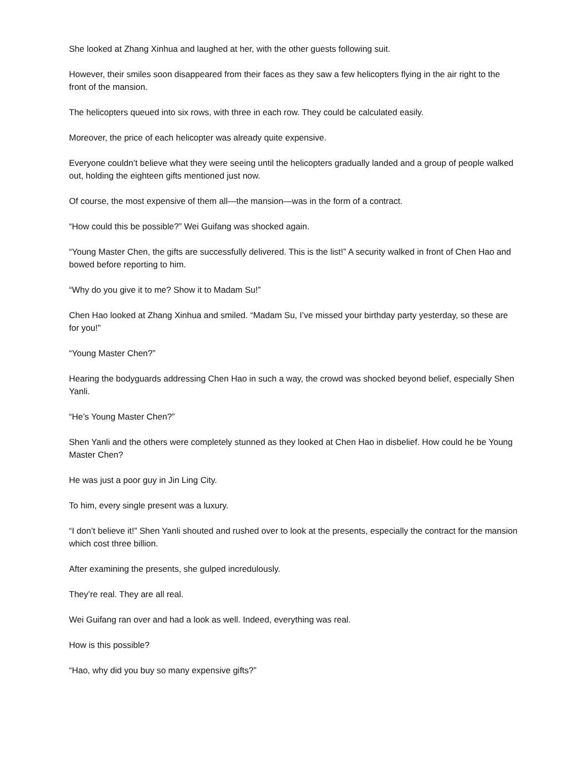She looked at Zhang Xinhua and laughed at her, with the other guests following suit.
However, their smiles soon disappeared from their faces as they saw a few helicopters flying in the air right to the front of the mansion.
The helicopters queued into six rows, with three in each row. They could be calculated easily.
Moreover, the price of each helicopter was already quite expensive.
Everyone couldn’t believe what they were seeing until the helicopters gradually landed and a group of people walked out, holding the eighteen gifts mentioned just now.
Of course, the most expensive of them all—the mansion—was in the form of a contract.
“How could this be possible?” Wei Guifang was shocked again.
“Young Master Chen, the gifts are successfully delivered. This is the list!” A security walked in front of Chen Hao and bowed before reporting to him.
“Why do you give it to me? Show it to Madam Su!”
Chen Hao looked at Zhang Xinhua and smiled. “Madam Su, I’ve missed your birthday party yesterday, so these are for you!”
“Young Master Chen?”
Hearing the bodyguards addressing Chen Hao in such a way, the crowd was shocked beyond belief, especially Shen Yanli.
“He’s Young Master Chen?”
Shen Yanli and the others were completely stunned as they looked at Chen Hao in disbelief. How could he be Young Master Chen?
He was just a poor guy in Jin Ling City.
To him, every single present was a luxury.
“I don’t believe it!” Shen Yanli shouted and rushed over to look at the presents, especially the contract for the mansion which cost three billion.
After examining the presents, she gulped incredulously.
They’re real. They are all real.
Wei Guifang ran over and had a look as well. Indeed, everything was real.
How is this possible?
“Hao, why did you buy so many expensive gifts?”